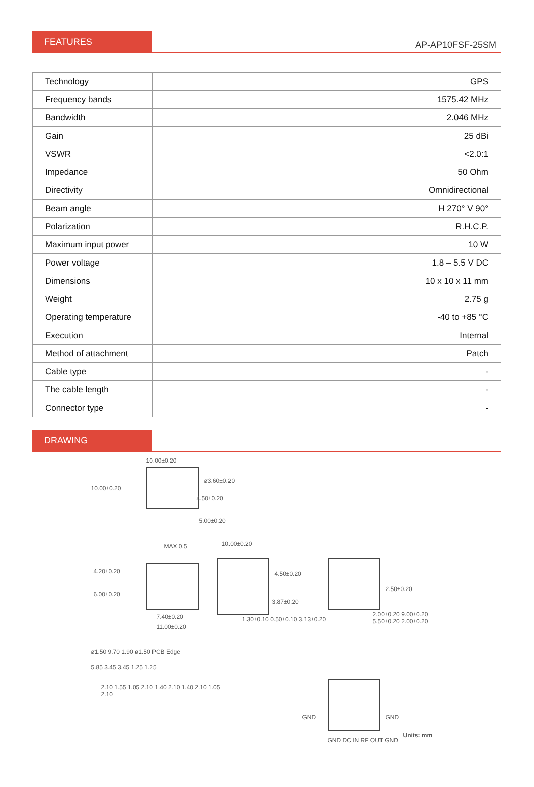FEATURES
AP-AP10FSF-25SM
| Technology | GPS |
| Frequency bands | 1575.42 MHz |
| Bandwidth | 2.046 MHz |
| Gain | 25 dBi |
| VSWR | <2.0:1 |
| Impedance | 50 Ohm |
| Directivity | Omnidirectional |
| Beam angle | H 270° V 90° |
| Polarization | R.H.C.P. |
| Maximum input power | 10 W |
| Power voltage | 1.8 – 5.5 V DC |
| Dimensions | 10 x 10 x 11 mm |
| Weight | 2.75 g |
| Operating temperature | -40 to +85 °C |
| Execution | Internal |
| Method of attachment | Patch |
| Cable type | - |
| The cable length | - |
| Connector type | - |
DRAWING
10.00±0.20
10.00±0.20
ø3.60±0.20
4.50±0.20
5.00±0.20
MAX 0.5
4.20±0.20
6.00±0.20
7.40±0.20
11.00±0.20
10.00±0.20
3.87±0.20
1.30±0.10 0.50±0.10 3.13±0.20
4.50±0.20
2.50±0.20
2.00±0.20 9.00±0.20 5.50±0.20 2.00±0.20
ø1.50 9.70 1.90 ø1.50 PCB Edge
5.85 3.45 3.45 1.25 1.25
2.10 1.55 1.05 2.10 1.40 2.10 1.40 2.10 1.05 2.10
GND GND
GND DC IN RF OUT GND
Units: mm